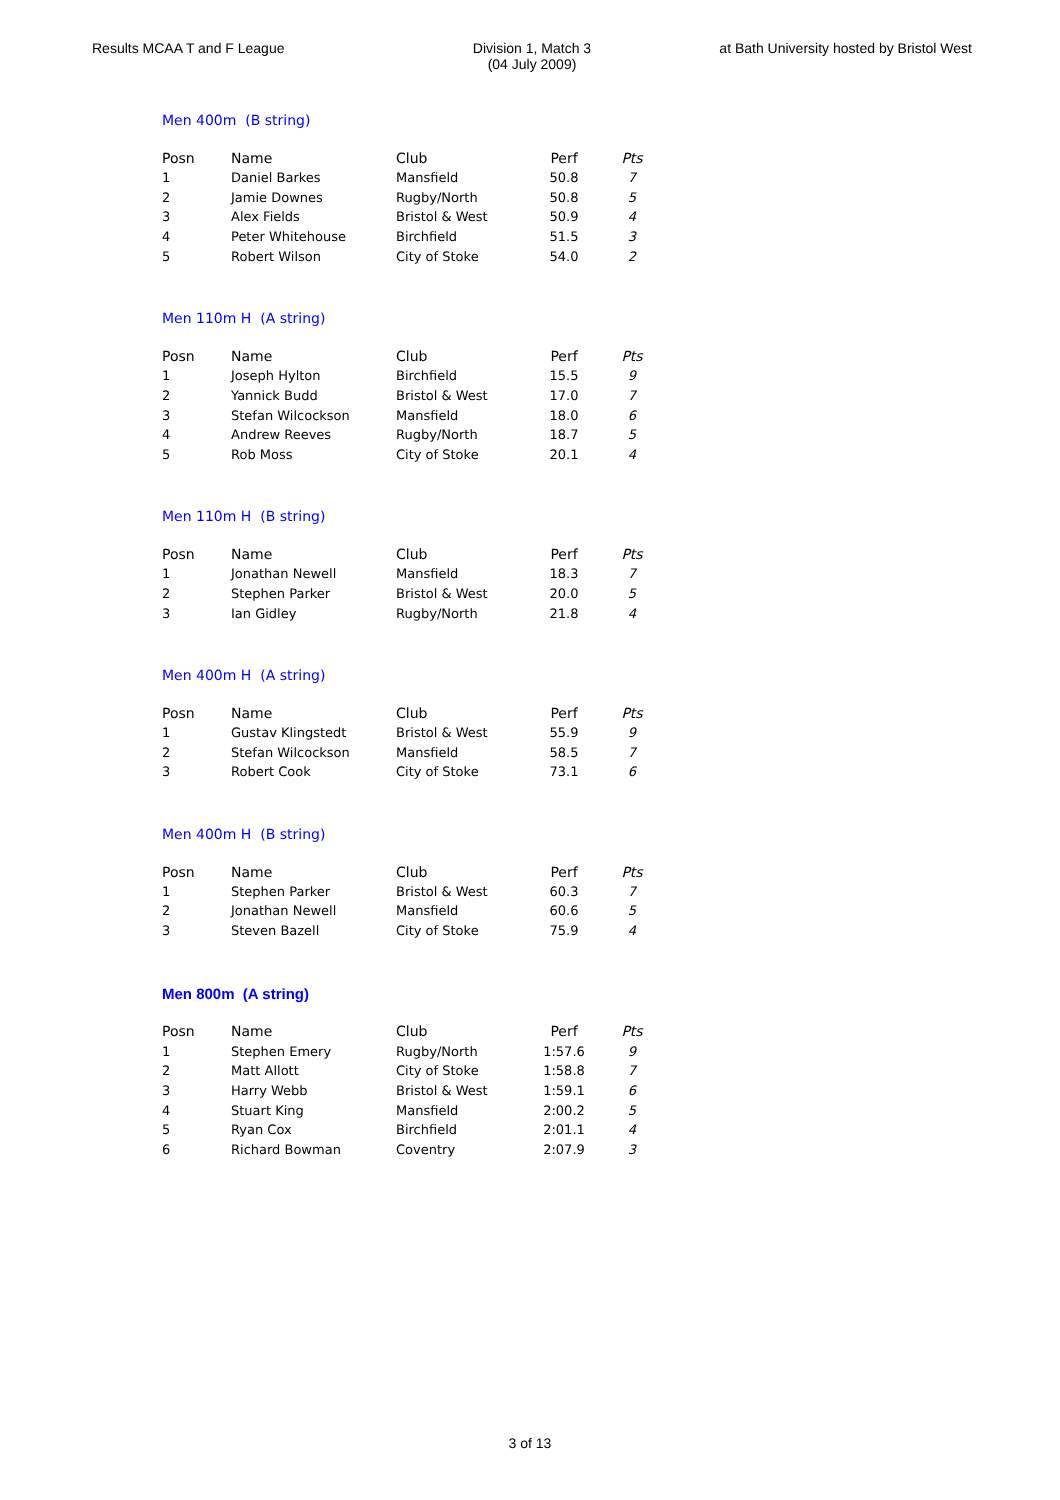Results MCAA T and F League Division 1, Match 3
(04 July 2009)
at Bath University hosted by Bristol West
Men 400m (B string)
| Posn | Name | Club | Perf | Pts |
| --- | --- | --- | --- | --- |
| 1 | Daniel Barkes | Mansfield | 50.8 | 7 |
| 2 | Jamie Downes | Rugby/North | 50.8 | 5 |
| 3 | Alex Fields | Bristol & West | 50.9 | 4 |
| 4 | Peter Whitehouse | Birchfield | 51.5 | 3 |
| 5 | Robert Wilson | City of Stoke | 54.0 | 2 |
Men 110m H (A string)
| Posn | Name | Club | Perf | Pts |
| --- | --- | --- | --- | --- |
| 1 | Joseph Hylton | Birchfield | 15.5 | 9 |
| 2 | Yannick Budd | Bristol & West | 17.0 | 7 |
| 3 | Stefan Wilcockson | Mansfield | 18.0 | 6 |
| 4 | Andrew Reeves | Rugby/North | 18.7 | 5 |
| 5 | Rob Moss | City of Stoke | 20.1 | 4 |
Men 110m H (B string)
| Posn | Name | Club | Perf | Pts |
| --- | --- | --- | --- | --- |
| 1 | Jonathan Newell | Mansfield | 18.3 | 7 |
| 2 | Stephen Parker | Bristol & West | 20.0 | 5 |
| 3 | Ian Gidley | Rugby/North | 21.8 | 4 |
Men 400m H (A string)
| Posn | Name | Club | Perf | Pts |
| --- | --- | --- | --- | --- |
| 1 | Gustav Klingstedt | Bristol & West | 55.9 | 9 |
| 2 | Stefan Wilcockson | Mansfield | 58.5 | 7 |
| 3 | Robert Cook | City of Stoke | 73.1 | 6 |
Men 400m H (B string)
| Posn | Name | Club | Perf | Pts |
| --- | --- | --- | --- | --- |
| 1 | Stephen Parker | Bristol & West | 60.3 | 7 |
| 2 | Jonathan Newell | Mansfield | 60.6 | 5 |
| 3 | Steven Bazell | City of Stoke | 75.9 | 4 |
Men 800m (A string)
| Posn | Name | Club | Perf | Pts |
| --- | --- | --- | --- | --- |
| 1 | Stephen Emery | Rugby/North | 1:57.6 | 9 |
| 2 | Matt Allott | City of Stoke | 1:58.8 | 7 |
| 3 | Harry Webb | Bristol & West | 1:59.1 | 6 |
| 4 | Stuart King | Mansfield | 2:00.2 | 5 |
| 5 | Ryan Cox | Birchfield | 2:01.1 | 4 |
| 6 | Richard Bowman | Coventry | 2:07.9 | 3 |
3 of 13